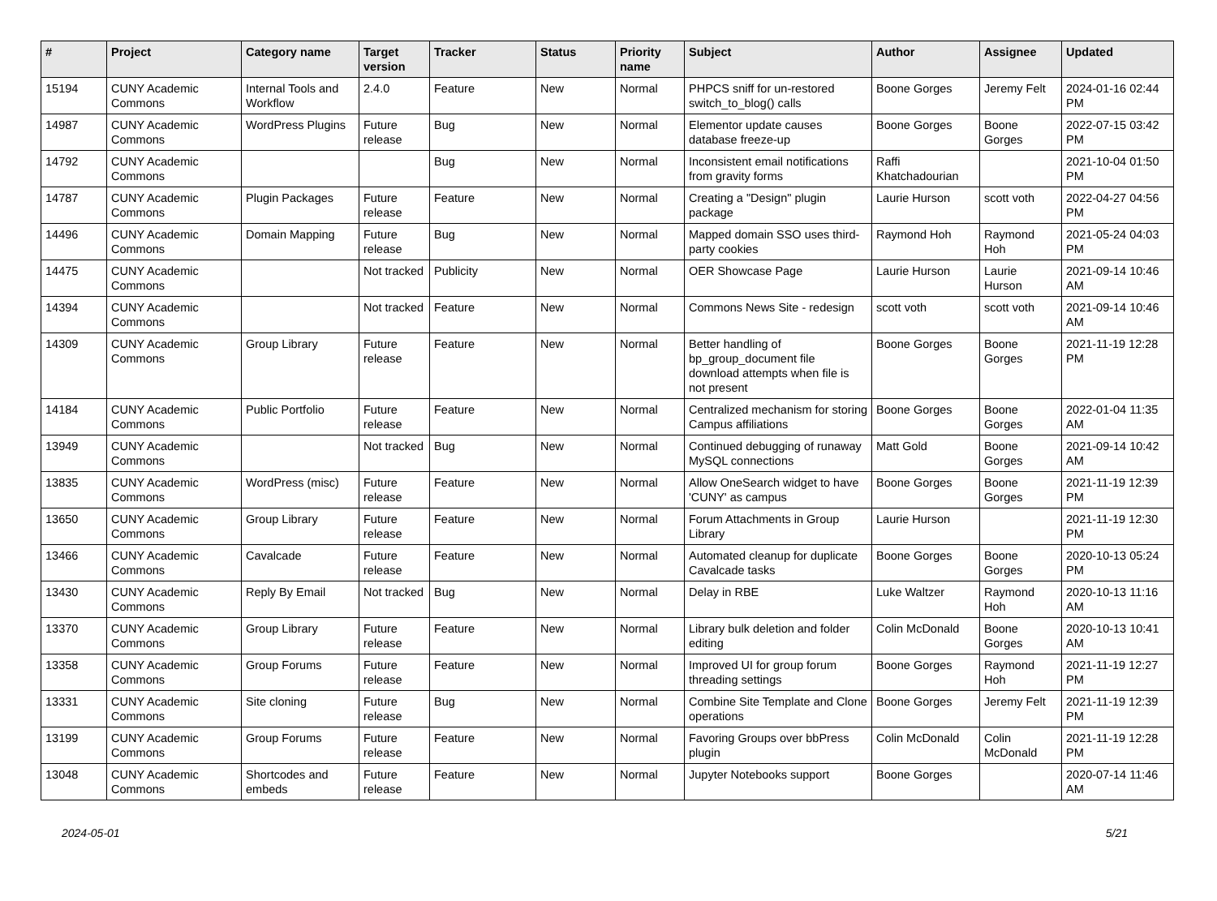| # | Project | Category name | Target version | Tracker | Status | Priority name | Subject | Author | Assignee | Updated |
| --- | --- | --- | --- | --- | --- | --- | --- | --- | --- | --- |
| 15194 | CUNY Academic Commons | Internal Tools and Workflow | 2.4.0 | Feature | New | Normal | PHPCS sniff for un-restored switch_to_blog() calls | Boone Gorges | Jeremy Felt | 2024-01-16 02:44 PM |
| 14987 | CUNY Academic Commons | WordPress Plugins | Future release | Bug | New | Normal | Elementor update causes database freeze-up | Boone Gorges | Boone Gorges | 2022-07-15 03:42 PM |
| 14792 | CUNY Academic Commons | | | Bug | New | Normal | Inconsistent email notifications from gravity forms | Raffi Khatchadourian | | 2021-10-04 01:50 PM |
| 14787 | CUNY Academic Commons | Plugin Packages | Future release | Feature | New | Normal | Creating a "Design" plugin package | Laurie Hurson | scott voth | 2022-04-27 04:56 PM |
| 14496 | CUNY Academic Commons | Domain Mapping | Future release | Bug | New | Normal | Mapped domain SSO uses third-party cookies | Raymond Hoh | Raymond Hoh | 2021-05-24 04:03 PM |
| 14475 | CUNY Academic Commons | | Not tracked | Publicity | New | Normal | OER Showcase Page | Laurie Hurson | Laurie Hurson | 2021-09-14 10:46 AM |
| 14394 | CUNY Academic Commons | | Not tracked | Feature | New | Normal | Commons News Site - redesign | scott voth | scott voth | 2021-09-14 10:46 AM |
| 14309 | CUNY Academic Commons | Group Library | Future release | Feature | New | Normal | Better handling of bp_group_document file download attempts when file is not present | Boone Gorges | Boone Gorges | 2021-11-19 12:28 PM |
| 14184 | CUNY Academic Commons | Public Portfolio | Future release | Feature | New | Normal | Centralized mechanism for storing Campus affiliations | Boone Gorges | Boone Gorges | 2022-01-04 11:35 AM |
| 13949 | CUNY Academic Commons | | Not tracked | Bug | New | Normal | Continued debugging of runaway MySQL connections | Matt Gold | Boone Gorges | 2021-09-14 10:42 AM |
| 13835 | CUNY Academic Commons | WordPress (misc) | Future release | Feature | New | Normal | Allow OneSearch widget to have 'CUNY' as campus | Boone Gorges | Boone Gorges | 2021-11-19 12:39 PM |
| 13650 | CUNY Academic Commons | Group Library | Future release | Feature | New | Normal | Forum Attachments in Group Library | Laurie Hurson | | 2021-11-19 12:30 PM |
| 13466 | CUNY Academic Commons | Cavalcade | Future release | Feature | New | Normal | Automated cleanup for duplicate Cavalcade tasks | Boone Gorges | Boone Gorges | 2020-10-13 05:24 PM |
| 13430 | CUNY Academic Commons | Reply By Email | Not tracked | Bug | New | Normal | Delay in RBE | Luke Waltzer | Raymond Hoh | 2020-10-13 11:16 AM |
| 13370 | CUNY Academic Commons | Group Library | Future release | Feature | New | Normal | Library bulk deletion and folder editing | Colin McDonald | Boone Gorges | 2020-10-13 10:41 AM |
| 13358 | CUNY Academic Commons | Group Forums | Future release | Feature | New | Normal | Improved UI for group forum threading settings | Boone Gorges | Raymond Hoh | 2021-11-19 12:27 PM |
| 13331 | CUNY Academic Commons | Site cloning | Future release | Bug | New | Normal | Combine Site Template and Clone operations | Boone Gorges | Jeremy Felt | 2021-11-19 12:39 PM |
| 13199 | CUNY Academic Commons | Group Forums | Future release | Feature | New | Normal | Favoring Groups over bbPress plugin | Colin McDonald | Colin McDonald | 2021-11-19 12:28 PM |
| 13048 | CUNY Academic Commons | Shortcodes and embeds | Future release | Feature | New | Normal | Jupyter Notebooks support | Boone Gorges | | 2020-07-14 11:46 AM |
2024-05-01 5/21